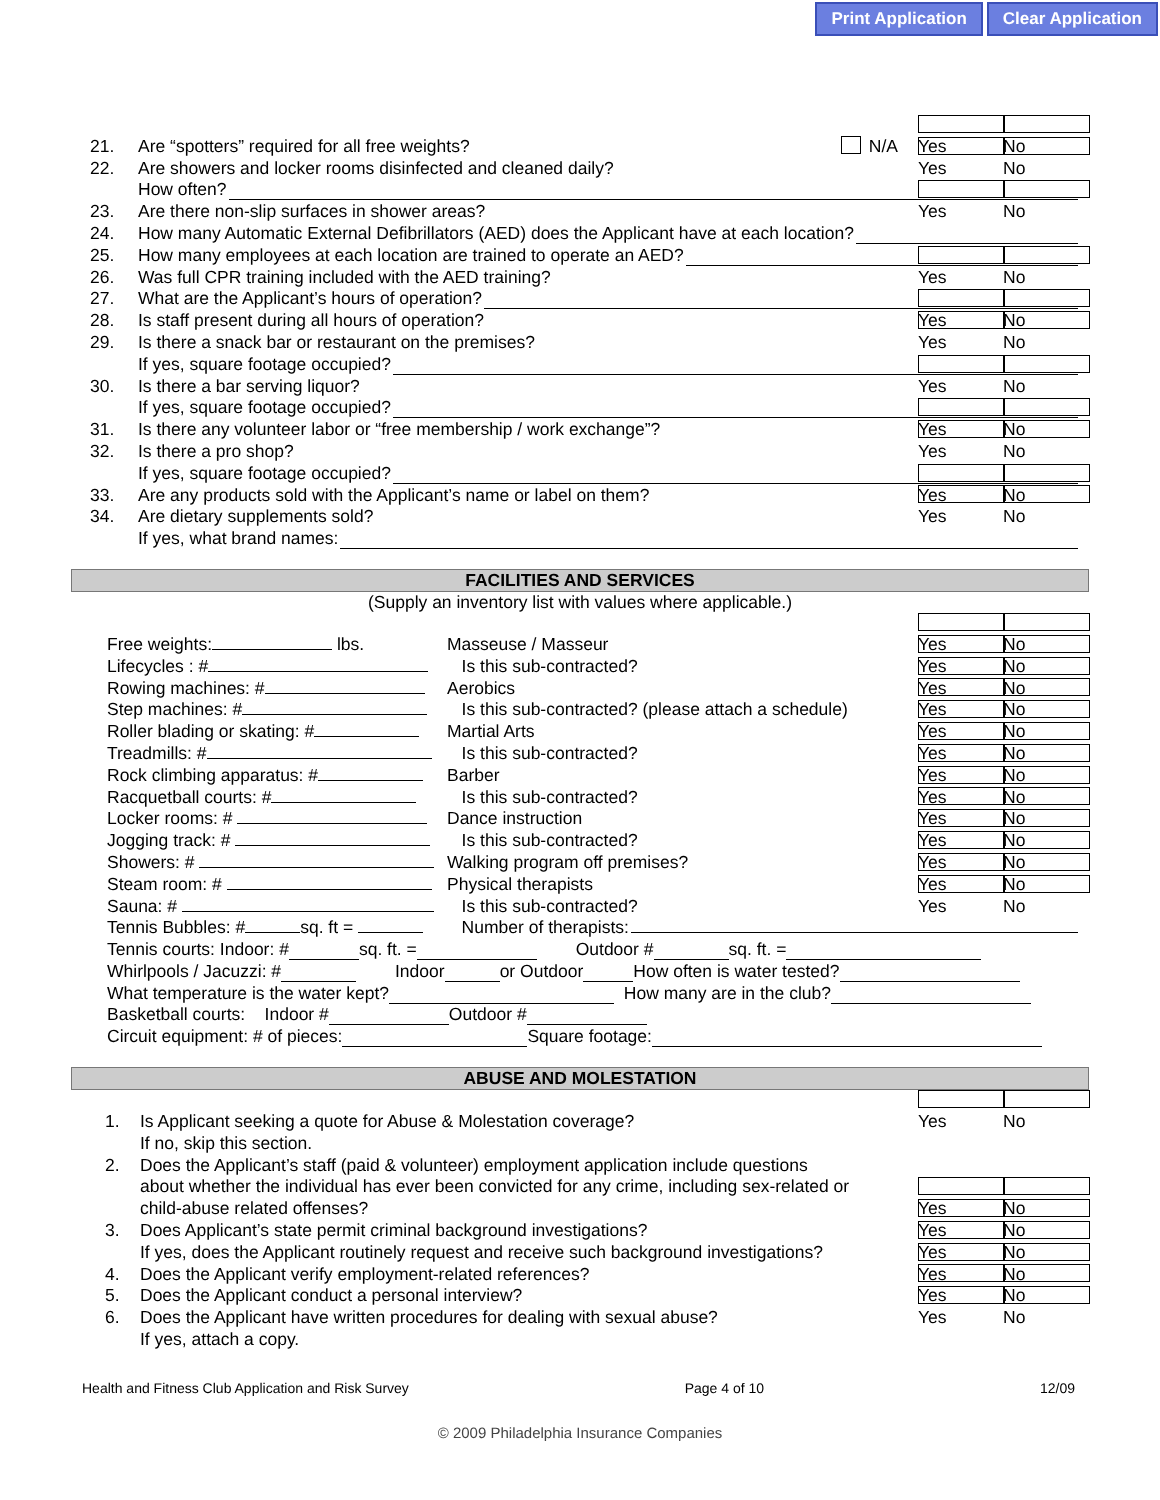Print Application Clear Application
21. Are “spotters” required for all free weights? N/A Yes No
22. Are showers and locker rooms disinfected and cleaned daily? Yes No
How often?
23. Are there non-slip surfaces in shower areas? Yes No
24. How many Automatic External Defibrillators (AED) does the Applicant have at each location?
25. How many employees at each location are trained to operate an AED?
26. Was full CPR training included with the AED training? Yes No
27. What are the Applicant’s hours of operation?
28. Is staff present during all hours of operation? Yes No
29. Is there a snack bar or restaurant on the premises? Yes No
If yes, square footage occupied?
30. Is there a bar serving liquor? Yes No
If yes, square footage occupied?
31. Is there any volunteer labor or “free membership / work exchange”? Yes No
32. Is there a pro shop? Yes No
If yes, square footage occupied?
33. Are any products sold with the Applicant’s name or label on them? Yes No
34. Are dietary supplements sold? Yes No
If yes, what brand names:
FACILITIES AND SERVICES
(Supply an inventory list with values where applicable.)
Free weights: lbs. Masseuse / Masseur Yes No
Lifecycles : # Is this sub-contracted? Yes No
Rowing machines: # Aerobics Yes No
Step machines: # Is this sub-contracted? (please attach a schedule) Yes No
Roller blading or skating: # Martial Arts Yes No
Treadmills: # Is this sub-contracted? Yes No
Rock climbing apparatus: # Barber Yes No
Racquetball courts: # Is this sub-contracted? Yes No
Locker rooms: # Dance instruction Yes No
Jogging track: # Is this sub-contracted? Yes No
Showers: # Walking program off premises? Yes No
Steam room: # Physical therapists Yes No
Sauna: # Is this sub-contracted? Yes No
Tennis Bubbles: # sq. ft = Number of therapists:
Tennis courts: Indoor: # sq. ft. = Outdoor # sq. ft. =
Whirlpools / Jacuzzi: # Indoor or Outdoor How often is water tested?
What temperature is the water kept? How many are in the club?
Basketball courts: Indoor # Outdoor #
Circuit equipment: # of pieces: Square footage:
ABUSE AND MOLESTATION
1. Is Applicant seeking a quote for Abuse & Molestation coverage? Yes No
If no, skip this section.
2. Does the Applicant’s staff (paid & volunteer) employment application include questions
about whether the individual has ever been convicted for any crime, including sex-related or
child-abuse related offenses? Yes No
3. Does Applicant’s state permit criminal background investigations? Yes No
If yes, does the Applicant routinely request and receive such background investigations? Yes No
4. Does the Applicant verify employment-related references? Yes No
5. Does the Applicant conduct a personal interview? Yes No
6. Does the Applicant have written procedures for dealing with sexual abuse? Yes No
If yes, attach a copy.
Health and Fitness Club Application and Risk Survey Page 4 of 10 12/09
© 2009 Philadelphia Insurance Companies